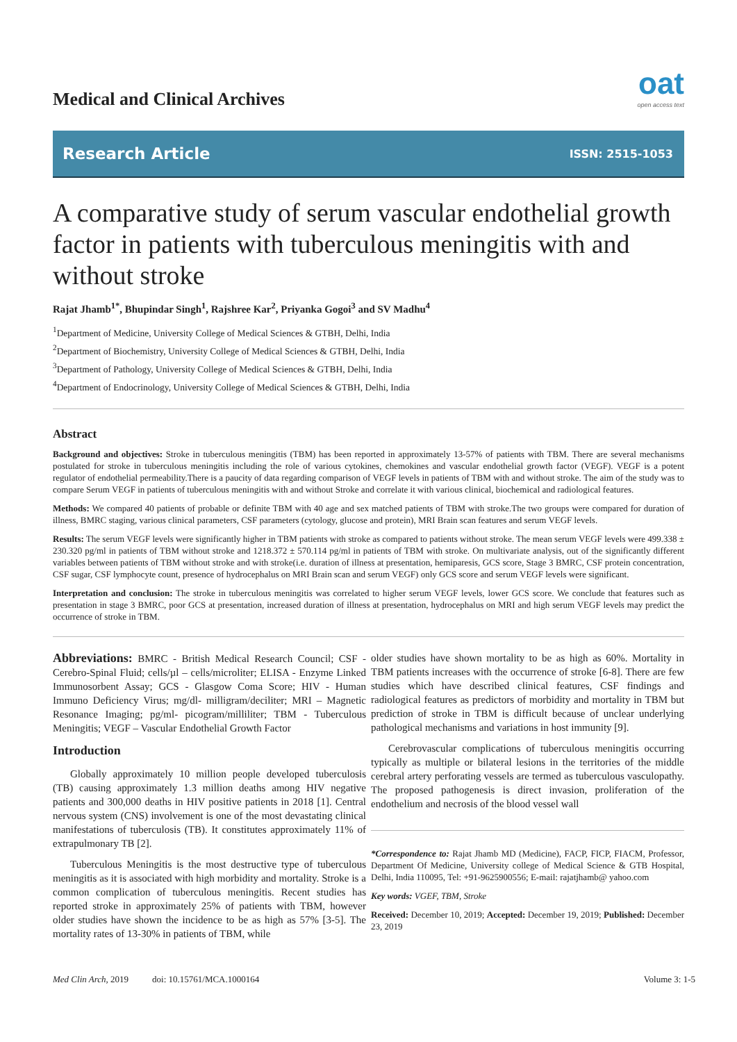Medical and Clinical Archives
oat
open access text
Research Article ISSN: 2515-1053
A comparative study of serum vascular endothelial growth factor in patients with tuberculous meningitis with and without stroke
Rajat Jhamb<sup>1*</sup>, Bhupindar Singh<sup>1</sup>, Rajshree Kar<sup>2</sup>, Priyanka Gogoi<sup>3</sup> and SV Madhu<sup>4</sup>
<sup>1</sup> Department of Medicine, University College of Medical Sciences & GTBH, Delhi, India
<sup>2</sup> Department of Biochemistry, University College of Medical Sciences & GTBH, Delhi, India
<sup>3</sup> Department of Pathology, University College of Medical Sciences & GTBH, Delhi, India
<sup>4</sup> Department of Endocrinology, University College of Medical Sciences & GTBH, Delhi, India
Abstract
Background and objectives: Stroke in tuberculous meningitis (TBM) has been reported in approximately 13-57% of patients with TBM. There are several mechanisms postulated for stroke in tuberculous meningitis including the role of various cytokines, chemokines and vascular endothelial growth factor (VEGF). VEGF is a potent regulator of endothelial permeability.There is a paucity of data regarding comparison of VEGF levels in patients of TBM with and without stroke. The aim of the study was to compare Serum VEGF in patients of tuberculous meningitis with and without Stroke and correlate it with various clinical, biochemical and radiological features.
Methods: We compared 40 patients of probable or definite TBM with 40 age and sex matched patients of TBM with stroke.The two groups were compared for duration of illness, BMRC staging, various clinical parameters, CSF parameters (cytology, glucose and protein), MRI Brain scan features and serum VEGF levels.
Results: The serum VEGF levels were significantly higher in TBM patients with stroke as compared to patients without stroke. The mean serum VEGF levels were 499.338 ± 230.320 pg/ml in patients of TBM without stroke and 1218.372 ± 570.114 pg/ml in patients of TBM with stroke. On multivariate analysis, out of the significantly different variables between patients of TBM without stroke and with stroke(i.e. duration of illness at presentation, hemiparesis, GCS score, Stage 3 BMRC, CSF protein concentration, CSF sugar, CSF lymphocyte count, presence of hydrocephalus on MRI Brain scan and serum VEGF) only GCS score and serum VEGF levels were significant.
Interpretation and conclusion: The stroke in tuberculous meningitis was correlated to higher serum VEGF levels, lower GCS score. We conclude that features such as presentation in stage 3 BMRC, poor GCS at presentation, increased duration of illness at presentation, hydrocephalus on MRI and high serum VEGF levels may predict the occurrence of stroke in TBM.
Abbreviations: BMRC - British Medical Research Council; CSF - Cerebro-Spinal Fluid; cells/µl – cells/microliter; ELISA - Enzyme Linked Immunosorbent Assay; GCS - Glasgow Coma Score; HIV - Human Immuno Deficiency Virus; mg/dl- milligram/deciliter; MRI – Magnetic Resonance Imaging; pg/ml- picogram/milliliter; TBM - Tuberculous Meningitis; VEGF – Vascular Endothelial Growth Factor
Introduction
Globally approximately 10 million people developed tuberculosis (TB) causing approximately 1.3 million deaths among HIV negative patients and 300,000 deaths in HIV positive patients in 2018 [1]. Central nervous system (CNS) involvement is one of the most devastating clinical manifestations of tuberculosis (TB). It constitutes approximately 11% of extrapulmonary TB [2].
Tuberculous Meningitis is the most destructive type of tuberculous meningitis as it is associated with high morbidity and mortality. Stroke is a common complication of tuberculous meningitis. Recent studies has reported stroke in approximately 25% of patients with TBM, however older studies have shown the incidence to be as high as 57% [3-5]. The mortality rates of 13-30% in patients of TBM, while
older studies have shown mortality to be as high as 60%. Mortality in TBM patients increases with the occurrence of stroke [6-8]. There are few studies which have described clinical features, CSF findings and radiological features as predictors of morbidity and mortality in TBM but prediction of stroke in TBM is difficult because of unclear underlying pathological mechanisms and variations in host immunity [9].
Cerebrovascular complications of tuberculous meningitis occurring typically as multiple or bilateral lesions in the territories of the middle cerebral artery perforating vessels are termed as tuberculous vasculopathy. The proposed pathogenesis is direct invasion, proliferation of the endothelium and necrosis of the blood vessel wall
*Correspondence to: Rajat Jhamb MD (Medicine), FACP, FICP, FIACM, Professor, Department Of Medicine, University college of Medical Science & GTB Hospital, Delhi, India 110095, Tel: +91-9625900556; E-mail: rajatjhamb@ yahoo.com
Key words: VGEF, TBM, Stroke
Received: December 10, 2019; Accepted: December 19, 2019; Published: December 23, 2019
Med Clin Arch, 2019 doi: 10.15761/MCA.1000164 Volume 3: 1-5